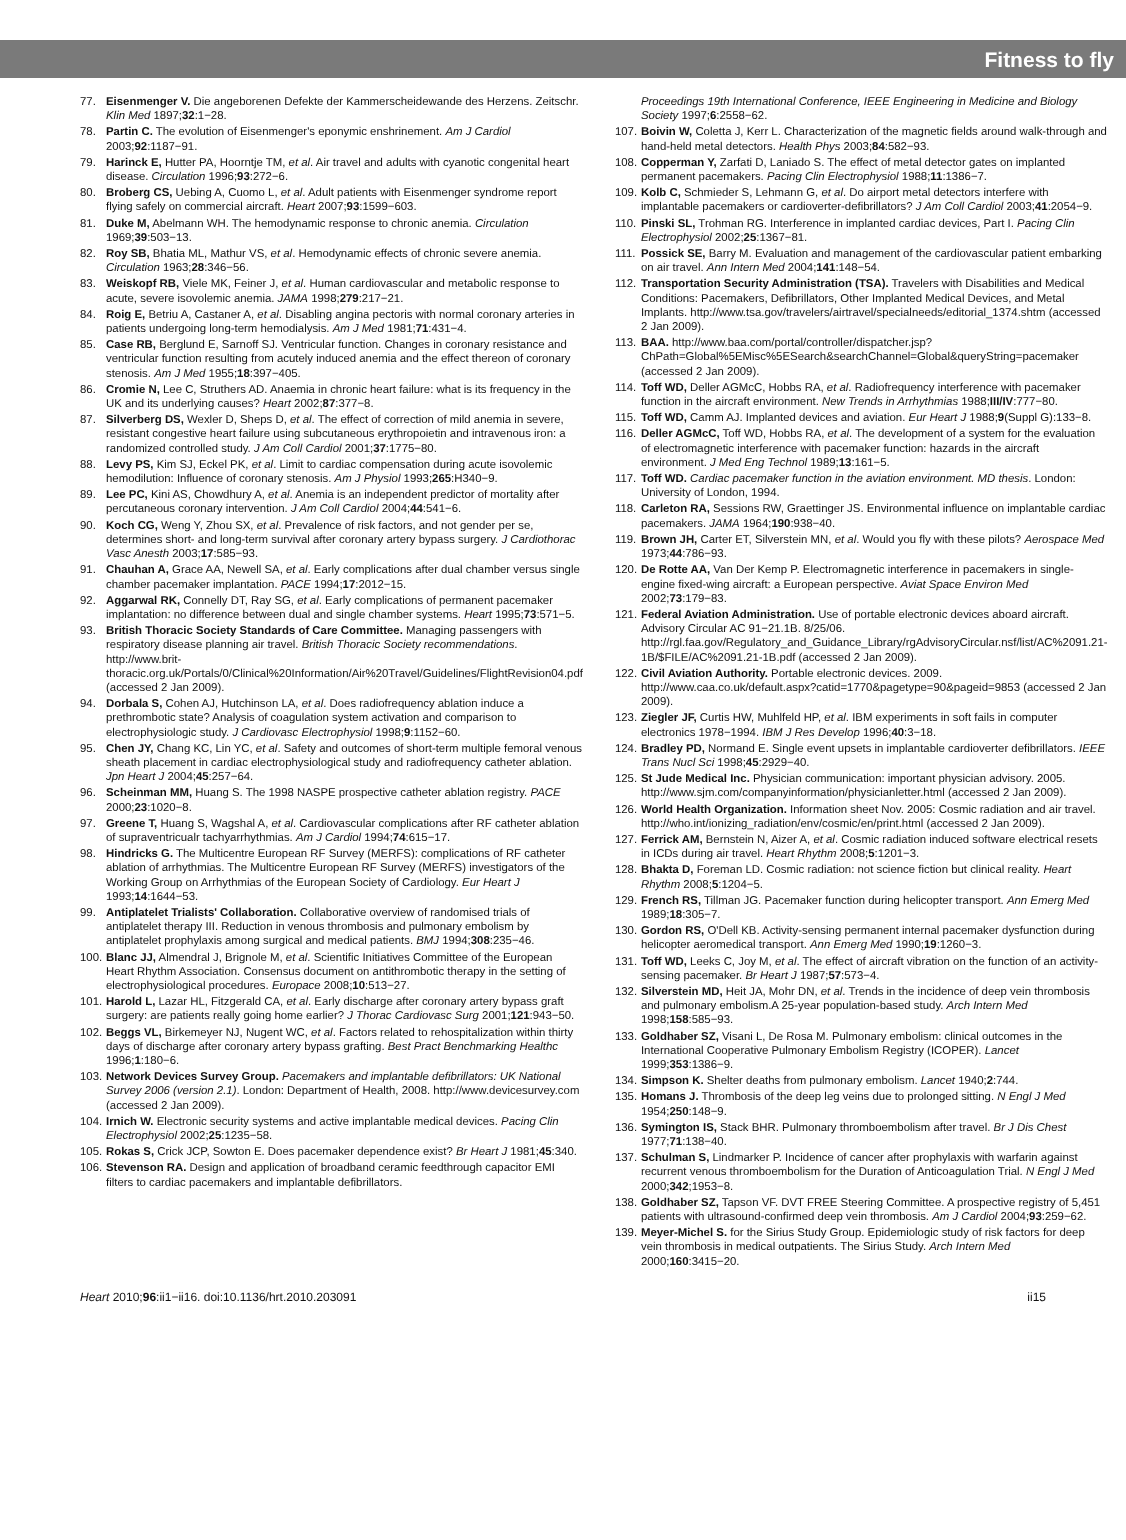Fitness to fly
77. Eisenmenger V. Die angeborenen Defekte der Kammerscheidewande des Herzens. Zeitschr. Klin Med 1897;32:1−28.
78. Partin C. The evolution of Eisenmenger's eponymic enshrinement. Am J Cardiol 2003;92:1187−91.
79. Harinck E, Hutter PA, Hoorntje TM, et al. Air travel and adults with cyanotic congenital heart disease. Circulation 1996;93:272−6.
80. Broberg CS, Uebing A, Cuomo L, et al. Adult patients with Eisenmenger syndrome report flying safely on commercial aircraft. Heart 2007;93:1599−603.
81. Duke M, Abelmann WH. The hemodynamic response to chronic anemia. Circulation 1969;39:503−13.
82. Roy SB, Bhatia ML, Mathur VS, et al. Hemodynamic effects of chronic severe anemia. Circulation 1963;28:346−56.
83. Weiskopf RB, Viele MK, Feiner J, et al. Human cardiovascular and metabolic response to acute, severe isovolemic anemia. JAMA 1998;279:217−21.
84. Roig E, Betriu A, Castaner A, et al. Disabling angina pectoris with normal coronary arteries in patients undergoing long-term hemodialysis. Am J Med 1981;71:431−4.
85. Case RB, Berglund E, Sarnoff SJ. Ventricular function. Changes in coronary resistance and ventricular function resulting from acutely induced anemia and the effect thereon of coronary stenosis. Am J Med 1955;18:397−405.
86. Cromie N, Lee C, Struthers AD. Anaemia in chronic heart failure: what is its frequency in the UK and its underlying causes? Heart 2002;87:377−8.
87. Silverberg DS, Wexler D, Sheps D, et al. The effect of correction of mild anemia in severe, resistant congestive heart failure using subcutaneous erythropoietin and intravenous iron: a randomized controlled study. J Am Coll Cardiol 2001;37:1775−80.
88. Levy PS, Kim SJ, Eckel PK, et al. Limit to cardiac compensation during acute isovolemic hemodilution: Influence of coronary stenosis. Am J Physiol 1993;265:H340−9.
89. Lee PC, Kini AS, Chowdhury A, et al. Anemia is an independent predictor of mortality after percutaneous coronary intervention. J Am Coll Cardiol 2004;44:541−6.
90. Koch CG, Weng Y, Zhou SX, et al. Prevalence of risk factors, and not gender per se, determines short- and long-term survival after coronary artery bypass surgery. J Cardiothorac Vasc Anesth 2003;17:585−93.
91. Chauhan A, Grace AA, Newell SA, et al. Early complications after dual chamber versus single chamber pacemaker implantation. PACE 1994;17:2012−15.
92. Aggarwal RK, Connelly DT, Ray SG, et al. Early complications of permanent pacemaker implantation: no difference between dual and single chamber systems. Heart 1995;73:571−5.
93. British Thoracic Society Standards of Care Committee. Managing passengers with respiratory disease planning air travel. British Thoracic Society recommendations. http://www.brit-thoracic.org.uk/Portals/0/Clinical%20Information/Air%20Travel/Guidelines/FlightRevision04.pdf (accessed 2 Jan 2009).
94. Dorbala S, Cohen AJ, Hutchinson LA, et al. Does radiofrequency ablation induce a prethrombotic state? Analysis of coagulation system activation and comparison to electrophysiologic study. J Cardiovasc Electrophysiol 1998;9:1152−60.
95. Chen JY, Chang KC, Lin YC, et al. Safety and outcomes of short-term multiple femoral venous sheath placement in cardiac electrophysiological study and radiofrequency catheter ablation. Jpn Heart J 2004;45:257−64.
96. Scheinman MM, Huang S. The 1998 NASPE prospective catheter ablation registry. PACE 2000;23:1020−8.
97. Greene T, Huang S, Wagshal A, et al. Cardiovascular complications after RF catheter ablation of supraventricualr tachyarrhythmias. Am J Cardiol 1994;74:615−17.
98. Hindricks G. The Multicentre European RF Survey (MERFS): complications of RF catheter ablation of arrhythmias. The Multicentre European RF Survey (MERFS) investigators of the Working Group on Arrhythmias of the European Society of Cardiology. Eur Heart J 1993;14:1644−53.
99. Antiplatelet Trialists' Collaboration. Collaborative overview of randomised trials of antiplatelet therapy III. Reduction in venous thrombosis and pulmonary embolism by antiplatelet prophylaxis among surgical and medical patients. BMJ 1994;308:235−46.
100.
Blanc JJ, Almendral J, Brignole M, et al. Scientific Initiatives Committee of the European Heart Rhythm Association. Consensus document on antithrombotic therapy in the setting of electrophysiological procedures. Europace 2008;10:513−27.
101.
Harold L, Lazar HL, Fitzgerald CA, et al. Early discharge after coronary artery bypass graft surgery: are patients really going home earlier? J Thorac Cardiovasc Surg 2001;121:943−50.
102.
Beggs VL, Birkemeyer NJ, Nugent WC, et al. Factors related to rehospitalization within thirty days of discharge after coronary artery bypass grafting. Best Pract Benchmarking Healthc 1996;1:180−6.
103.
Network Devices Survey Group. Pacemakers and implantable defibrillators: UK National Survey 2006 (version 2.1). London: Department of Health, 2008. http://www.devicesurvey.com (accessed 2 Jan 2009).
104.
Irnich W. Electronic security systems and active implantable medical devices. Pacing Clin Electrophysiol 2002;25:1235−58.
105.
Rokas S, Crick JCP, Sowton E. Does pacemaker dependence exist? Br Heart J 1981;45:340.
106.
Stevenson RA. Design and application of broadband ceramic feedthrough capacitor EMI filters to cardiac pacemakers and implantable defibrillators.
Proceedings 19th International Conference, IEEE Engineering in Medicine and Biology Society 1997;6:2558−62.
107.
Boivin W, Coletta J, Kerr L. Characterization of the magnetic fields around walk-through and hand-held metal detectors. Health Phys 2003;84:582−93.
108.
Copperman Y, Zarfati D, Laniado S. The effect of metal detector gates on implanted permanent pacemakers. Pacing Clin Electrophysiol 1988;11:1386−7.
109.
Kolb C, Schmieder S, Lehmann G, et al. Do airport metal detectors interfere with implantable pacemakers or cardioverter-defibrillators? J Am Coll Cardiol 2003;41:2054−9.
110.
Pinski SL, Trohman RG. Interference in implanted cardiac devices, Part I. Pacing Clin Electrophysiol 2002;25:1367−81.
111.
Possick SE, Barry M. Evaluation and management of the cardiovascular patient embarking on air travel. Ann Intern Med 2004;141:148−54.
112.
Transportation Security Administration (TSA). Travelers with Disabilities and Medical Conditions: Pacemakers, Defibrillators, Other Implanted Medical Devices, and Metal Implants. http://www.tsa.gov/travelers/airtravel/specialneeds/editorial_1374.shtm (accessed 2 Jan 2009).
113.
BAA. http://www.baa.com/portal/controller/dispatcher.jsp?ChPath=Global%5EMisc%5ESearch&searchChannel=Global&queryString=pacemaker (accessed 2 Jan 2009).
114.
Toff WD, Deller AGMcC, Hobbs RA, et al. Radiofrequency interference with pacemaker function in the aircraft environment. New Trends in Arrhythmias 1988;III/IV:777−80.
115.
Toff WD, Camm AJ. Implanted devices and aviation. Eur Heart J 1988;9(Suppl G):133−8.
116.
Deller AGMcC, Toff WD, Hobbs RA, et al. The development of a system for the evaluation of electromagnetic interference with pacemaker function: hazards in the aircraft environment. J Med Eng Technol 1989;13:161−5.
117.
Toff WD. Cardiac pacemaker function in the aviation environment. MD thesis. London: University of London, 1994.
118.
Carleton RA, Sessions RW, Graettinger JS. Environmental influence on implantable cardiac pacemakers. JAMA 1964;190:938−40.
119.
Brown JH, Carter ET, Silverstein MN, et al. Would you fly with these pilots? Aerospace Med 1973;44:786−93.
120.
De Rotte AA, Van Der Kemp P. Electromagnetic interference in pacemakers in single-engine fixed-wing aircraft: a European perspective. Aviat Space Environ Med 2002;73:179−83.
121.
Federal Aviation Administration. Use of portable electronic devices aboard aircraft. Advisory Circular AC 91−21.1B. 8/25/06. http://rgl.faa.gov/Regulatory_and_Guidance_Library/rgAdvisoryCircular.nsf/list/AC%2091.21-1B/$FILE/AC%2091.21-1B.pdf (accessed 2 Jan 2009).
122.
Civil Aviation Authority. Portable electronic devices. 2009. http://www.caa.co.uk/default.aspx?catid=1770&pagetype=90&pageid=9853 (accessed 2 Jan 2009).
123.
Ziegler JF, Curtis HW, Muhlfeld HP, et al. IBM experiments in soft fails in computer electronics 1978−1994. IBM J Res Develop 1996;40:3−18.
124.
Bradley PD, Normand E. Single event upsets in implantable cardioverter defibrillators. IEEE Trans Nucl Sci 1998;45:2929−40.
125.
St Jude Medical Inc. Physician communication: important physician advisory. 2005. http://www.sjm.com/companyinformation/physicianletter.html (accessed 2 Jan 2009).
126.
World Health Organization. Information sheet Nov. 2005: Cosmic radiation and air travel. http://who.int/ionizing_radiation/env/cosmic/en/print.html (accessed 2 Jan 2009).
127.
Ferrick AM, Bernstein N, Aizer A, et al. Cosmic radiation induced software electrical resets in ICDs during air travel. Heart Rhythm 2008;5:1201−3.
128.
Bhakta D, Foreman LD. Cosmic radiation: not science fiction but clinical reality. Heart Rhythm 2008;5:1204−5.
129.
French RS, Tillman JG. Pacemaker function during helicopter transport. Ann Emerg Med 1989;18:305−7.
130.
Gordon RS, O'Dell KB. Activity-sensing permanent internal pacemaker dysfunction during helicopter aeromedical transport. Ann Emerg Med 1990;19:1260−3.
131.
Toff WD, Leeks C, Joy M, et al. The effect of aircraft vibration on the function of an activity-sensing pacemaker. Br Heart J 1987;57:573−4.
132.
Silverstein MD, Heit JA, Mohr DN, et al. Trends in the incidence of deep vein thrombosis and pulmonary embolism.A 25-year population-based study. Arch Intern Med 1998;158:585−93.
133.
Goldhaber SZ, Visani L, De Rosa M. Pulmonary embolism: clinical outcomes in the International Cooperative Pulmonary Embolism Registry (ICOPER). Lancet 1999;353:1386−9.
134.
Simpson K. Shelter deaths from pulmonary embolism. Lancet 1940;2:744.
135.
Homans J. Thrombosis of the deep leg veins due to prolonged sitting. N Engl J Med 1954;250:148−9.
136.
Symington IS, Stack BHR. Pulmonary thromboembolism after travel. Br J Dis Chest 1977;71:138−40.
137.
Schulman S, Lindmarker P. Incidence of cancer after prophylaxis with warfarin against recurrent venous thromboembolism for the Duration of Anticoagulation Trial. N Engl J Med 2000;342;1953−8.
138.
Goldhaber SZ, Tapson VF. DVT FREE Steering Committee. A prospective registry of 5,451 patients with ultrasound-confirmed deep vein thrombosis. Am J Cardiol 2004;93:259−62.
139.
Meyer-Michel S. for the Sirius Study Group. Epidemiologic study of risk factors for deep vein thrombosis in medical outpatients. The Sirius Study. Arch Intern Med 2000;160:3415−20.
Heart 2010;96:ii1−ii16. doi:10.1136/hrt.2010.203091 ii15